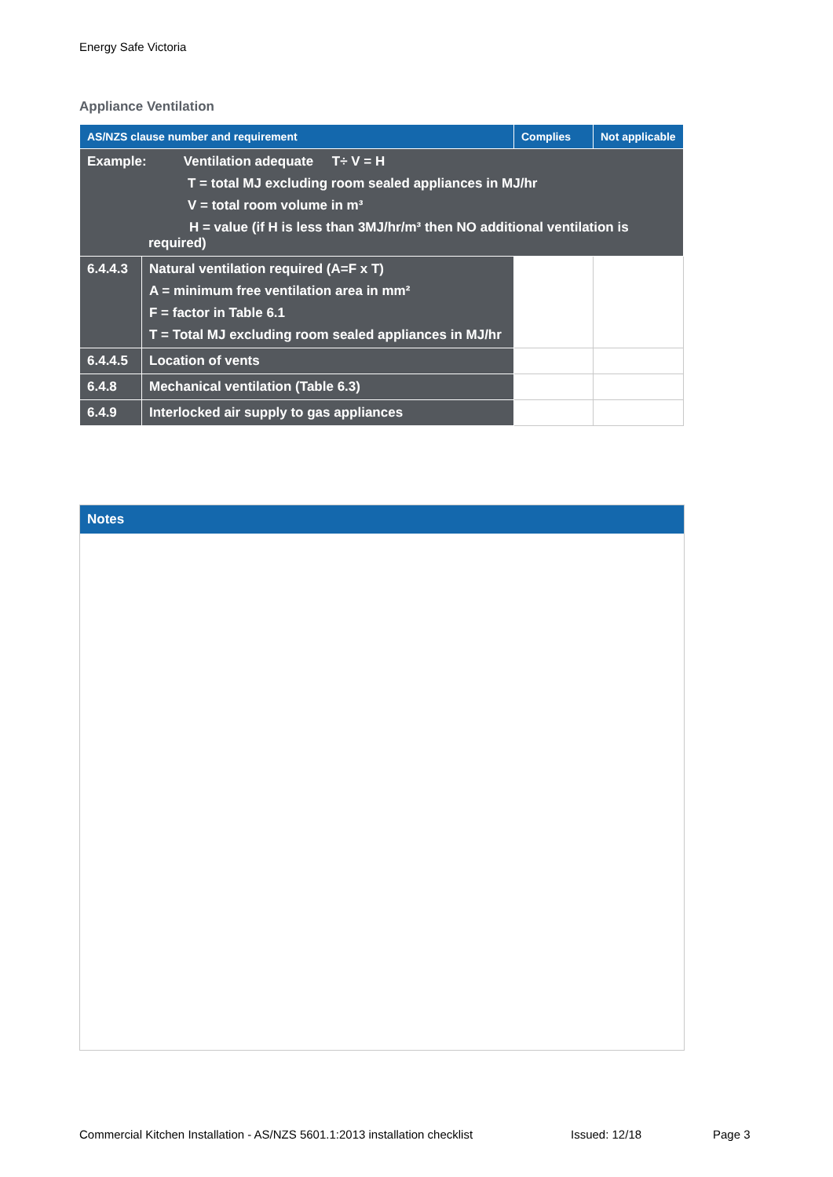Energy Safe Victoria
Appliance Ventilation
| AS/NZS clause number and requirement | | Complies | Not applicable |
| --- | --- | --- | --- |
| Example: Ventilation adequate T÷ V = H T = total MJ excluding room sealed appliances in MJ/hr V = total room volume in m³ H = value (if H is less than 3MJ/hr/m³ then NO additional ventilation is required) | | | |
| 6.4.4.3 | Natural ventilation required (A=F x T) A = minimum free ventilation area in mm² F = factor in Table 6.1 T = Total MJ excluding room sealed appliances in MJ/hr | | |
| 6.4.4.5 | Location of vents | | |
| 6.4.8 | Mechanical ventilation (Table 6.3) | | |
| 6.4.9 | Interlocked air supply to gas appliances | | |
Notes
Commercial Kitchen Installation - AS/NZS 5601.1:2013 installation checklist
Issued: 12/18 Page 3